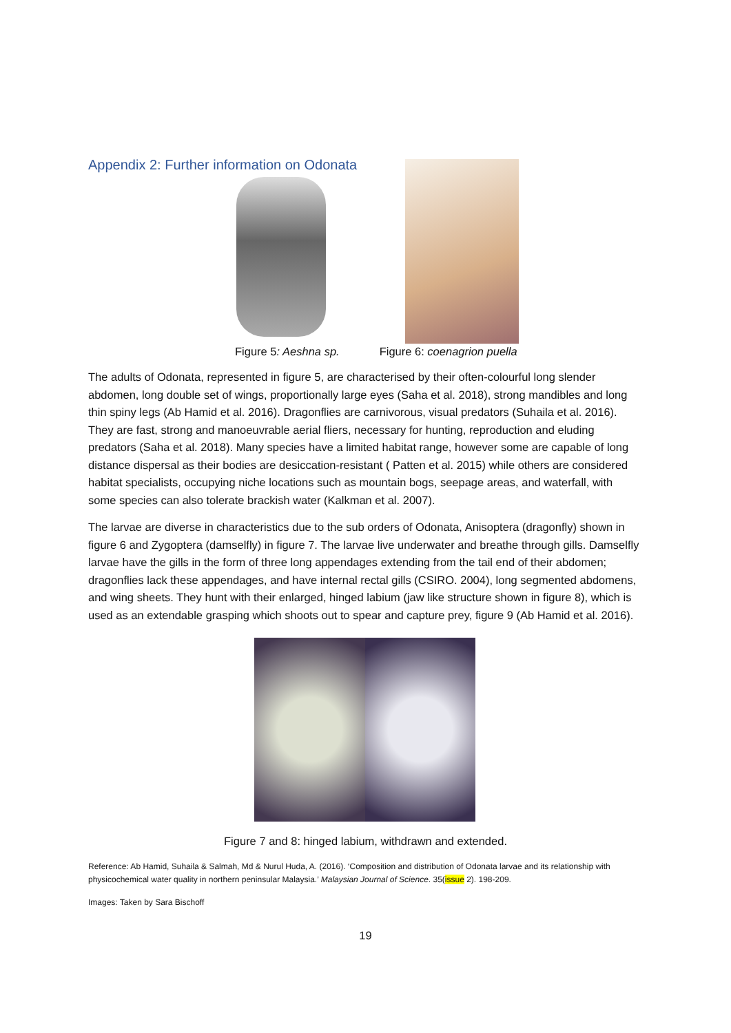Appendix 2: Further information on Odonata
Figure 5: Aeshna sp. Figure 6: coenagrion puella
The adults of Odonata, represented in figure 5, are characterised by their often-colourful long slender abdomen, long double set of wings, proportionally large eyes (Saha et al. 2018), strong mandibles and long thin spiny legs (Ab Hamid et al. 2016). Dragonflies are carnivorous, visual predators (Suhaila et al. 2016). They are fast, strong and manoeuvrable aerial fliers, necessary for hunting, reproduction and eluding predators (Saha et al. 2018). Many species have a limited habitat range, however some are capable of long distance dispersal as their bodies are desiccation-resistant ( Patten et al. 2015) while others are considered habitat specialists, occupying niche locations such as mountain bogs, seepage areas, and waterfall, with some species can also tolerate brackish water (Kalkman et al. 2007).
The larvae are diverse in characteristics due to the sub orders of Odonata, Anisoptera (dragonfly) shown in figure 6 and Zygoptera (damselfly) in figure 7. The larvae live underwater and breathe through gills. Damselfly larvae have the gills in the form of three long appendages extending from the tail end of their abdomen; dragonflies lack these appendages, and have internal rectal gills (CSIRO. 2004), long segmented abdomens, and wing sheets. They hunt with their enlarged, hinged labium (jaw like structure shown in figure 8), which is used as an extendable grasping which shoots out to spear and capture prey, figure 9 (Ab Hamid et al. 2016).
Figure 7 and 8: hinged labium, withdrawn and extended.
Reference: Ab Hamid, Suhaila & Salmah, Md & Nurul Huda, A. (2016). ‘Composition and distribution of Odonata larvae and its relationship with physicochemical water quality in northern peninsular Malaysia.’ Malaysian Journal of Science. 35(issue 2). 198-209.
Images: Taken by Sara Bischoff
19